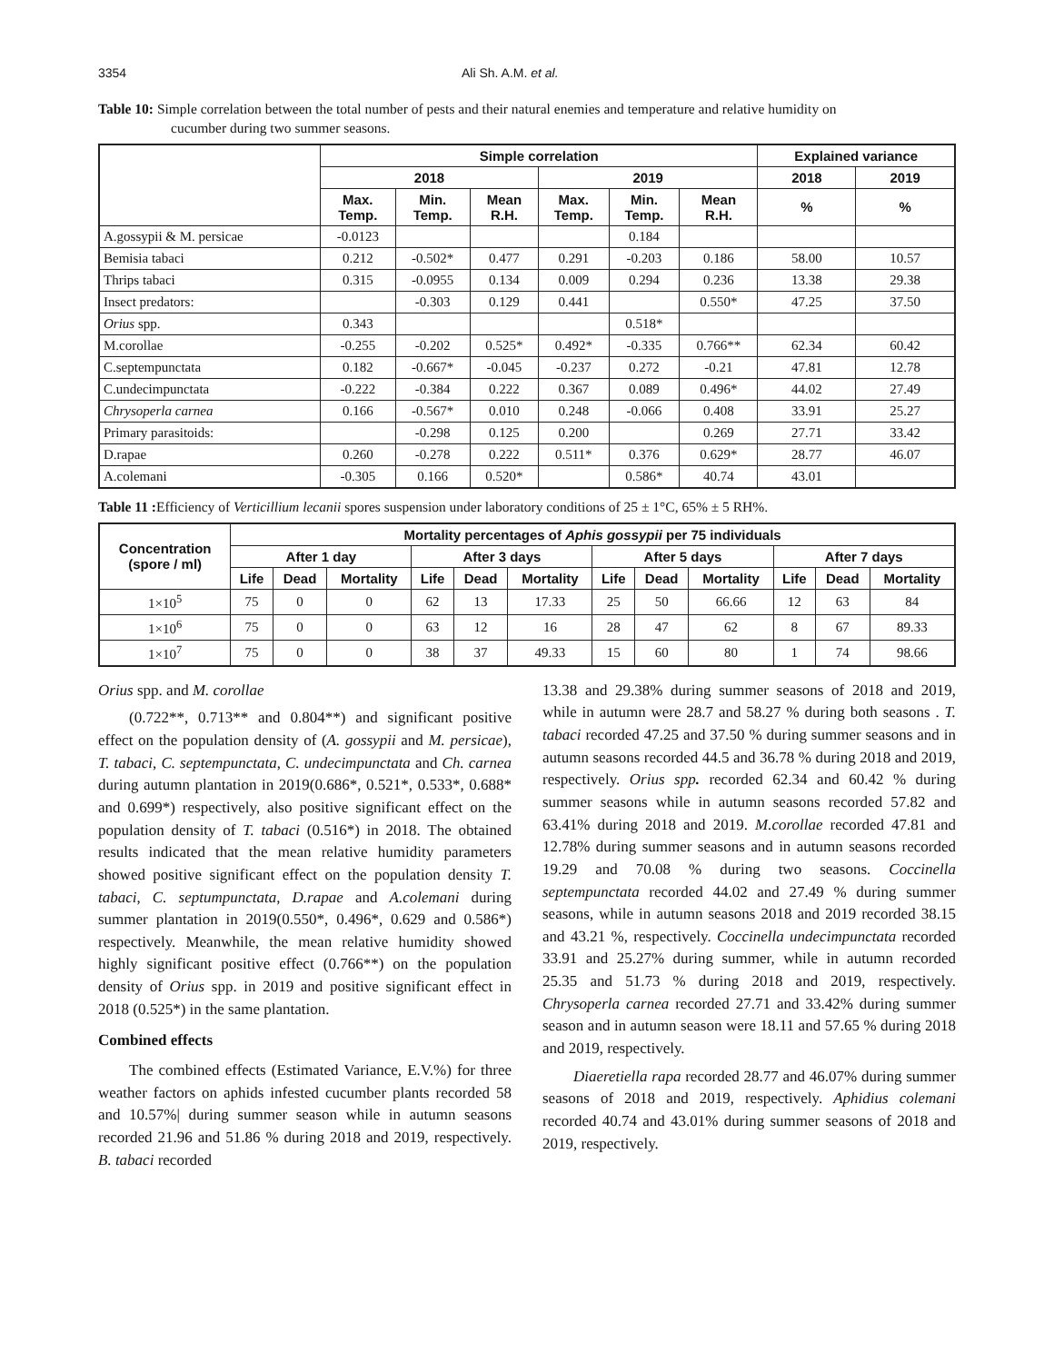3354 Ali Sh. A.M. et al.
Table 10: Simple correlation between the total number of pests and their natural enemies and temperature and relative humidity on
cucumber during two summer seasons.
| | Simple correlation | | | | | | Explained variance | |
| --- | --- | --- | --- | --- | --- | --- | --- | --- |
| | 2018 | | | 2019 | | | 2018 | 2019 |
| | Max. Temp. | Min. Temp. | Mean R.H. | Max. Temp. | Min. Temp. | Mean R.H. | % | % |
| A.gossypii & M. persicae | -0.0123 | | | | 0.184 | | | |
| Bemisia tabaci | 0.212 | -0.502* | 0.477 | 0.291 | -0.203 | 0.186 | 58.00 | 10.57 |
| Thrips tabaci | 0.315 | -0.0955 | 0.134 | 0.009 | 0.294 | 0.236 | 13.38 | 29.38 |
| Insect predators: | | -0.303 | 0.129 | 0.441 | | 0.550* | 47.25 | 37.50 |
| Orius spp. | 0.343 | | | | 0.518* | | | |
| M.corollae | -0.255 | -0.202 | 0.525* | 0.492* | -0.335 | 0.766** | 62.34 | 60.42 |
| C.septempunctata | 0.182 | -0.667* | -0.045 | -0.237 | 0.272 | -0.21 | 47.81 | 12.78 |
| C.undecimpunctata | -0.222 | -0.384 | 0.222 | 0.367 | 0.089 | 0.496* | 44.02 | 27.49 |
| Chrysoperla carnea | 0.166 | -0.567* | 0.010 | 0.248 | -0.066 | 0.408 | 33.91 | 25.27 |
| Primary parasitoids: | | -0.298 | 0.125 | 0.200 | | 0.269 | 27.71 | 33.42 |
| D.rapae | 0.260 | -0.278 | 0.222 | 0.511* | 0.376 | 0.629* | 28.77 | 46.07 |
| A.colemani | -0.305 | 0.166 | 0.520* | | 0.586* | 40.74 | 43.01 | |
Table 11 : Efficiency of Verticillium lecanii spores suspension under laboratory conditions of 25 ± 1°C, 65% ± 5 RH%.
| Concentration (spore / ml) | Mortality percentages of Aphis gossypii per 75 individuals | | | | | | | | | | | |
| --- | --- | --- | --- | --- | --- | --- | --- | --- | --- | --- | --- | --- |
| | After 1 day | | | After 3 days | | | After 5 days | | | After 7 days | | |
| | Life | Dead | Mortality | Life | Dead | Mortality | Life | Dead | Mortality | Life | Dead | Mortality |
| 1×10<sup>5</sup> | 75 | 0 | 0 | 62 | 13 | 17.33 | 25 | 50 | 66.66 | 12 | 63 | 84 |
| 1×10<sup>6</sup> | 75 | 0 | 0 | 63 | 12 | 16 | 28 | 47 | 62 | 8 | 67 | 89.33 |
| 1×10<sup>7</sup> | 75 | 0 | 0 | 38 | 37 | 49.33 | 15 | 60 | 80 | 1 | 74 | 98.66 |
Orius spp. and M. corollae
(0.722**, 0.713** and 0.804**) and significant positive effect on the population density of (A. gossypii and M. persicae), T. tabaci, C. septempunctata, C. undecimpunctata and Ch. carnea during autumn plantation in 2019(0.686*, 0.521*, 0.533*, 0.688* and 0.699*) respectively, also positive significant effect on the population density of T. tabaci (0.516*) in 2018. The obtained results indicated that the mean relative humidity parameters showed positive significant effect on the population density T. tabaci, C. septumpunctata, D.rapae and A.colemani during summer plantation in 2019(0.550*, 0.496*, 0.629 and 0.586*) respectively. Meanwhile, the mean relative humidity showed highly significant positive effect (0.766**) on the population density of Orius spp. in 2019 and positive significant effect in 2018 (0.525*) in the same plantation.
Combined effects
The combined effects (Estimated Variance, E.V.%) for three weather factors on aphids infested cucumber plants recorded 58 and 10.57%| during summer season while in autumn seasons recorded 21.96 and 51.86 % during 2018 and 2019, respectively. B. tabaci recorded
13.38 and 29.38% during summer seasons of 2018 and 2019, while in autumn were 28.7 and 58.27 % during both seasons . T. tabaci recorded 47.25 and 37.50 % during summer seasons and in autumn seasons recorded 44.5 and 36.78 % during 2018 and 2019, respectively. Orius spp. recorded 62.34 and 60.42 % during summer seasons while in autumn seasons recorded 57.82 and 63.41% during 2018 and 2019. M.corollae recorded 47.81 and 12.78% during summer seasons and in autumn seasons recorded 19.29 and 70.08 % during two seasons. Coccinella septempunctata recorded 44.02 and 27.49 % during summer seasons, while in autumn seasons 2018 and 2019 recorded 38.15 and 43.21 %, respectively. Coccinella undecimpunctata recorded 33.91 and 25.27% during summer, while in autumn recorded 25.35 and 51.73 % during 2018 and 2019, respectively. Chrysoperla carnea recorded 27.71 and 33.42% during summer season and in autumn season were 18.11 and 57.65 % during 2018 and 2019, respectively.
Diaeretiella rapa recorded 28.77 and 46.07% during summer seasons of 2018 and 2019, respectively. Aphidius colemani recorded 40.74 and 43.01% during summer seasons of 2018 and 2019, respectively.